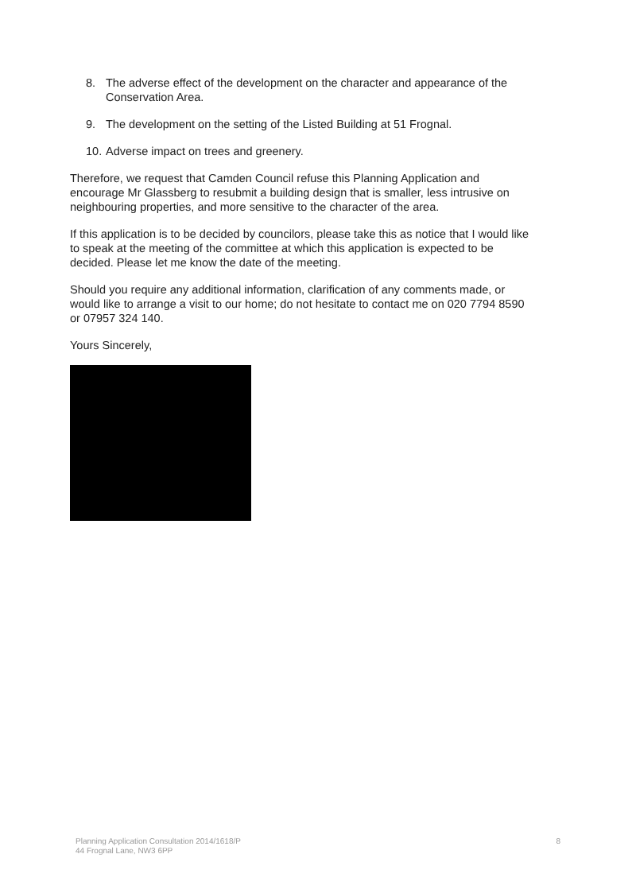8. The adverse effect of the development on the character and appearance of the Conservation Area.
9. The development on the setting of the Listed Building at 51 Frognal.
10. Adverse impact on trees and greenery.
Therefore, we request that Camden Council refuse this Planning Application and encourage Mr Glassberg to resubmit a building design that is smaller, less intrusive on neighbouring properties, and more sensitive to the character of the area.
If this application is to be decided by councilors, please take this as notice that I would like to speak at the meeting of the committee at which this application is expected to be decided. Please let me know the date of the meeting.
Should you require any additional information, clarification of any comments made, or would like to arrange a visit to our home; do not hesitate to contact me on 020 7794 8590 or 07957 324 140.
Yours Sincerely,
Planning Application Consultation 2014/1618/P
44 Frognal Lane, NW3 6PP
8